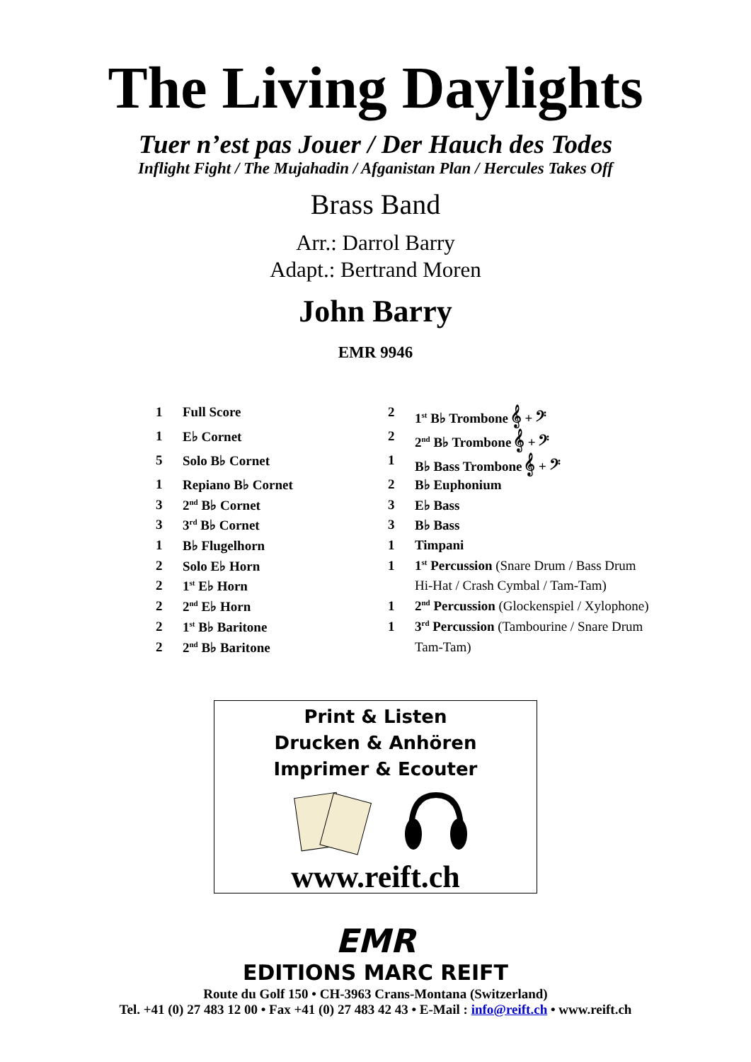The Living Daylights
Tuer n’est pas Jouer / Der Hauch des Todes
Inflight Fight / The Mujahadin / Afganistan Plan / Hercules Takes Off
Brass Band
Arr.: Darrol Barry
Adapt.: Bertrand Moren
John Barry
EMR 9946
| 1 | Full Score | 2 | 1<sup>st</sup> B♭ Trombone 𝄞 + 𝄢 |
| 1 | E♭ Cornet | 2 | 2<sup>nd</sup> B♭ Trombone 𝄞 + 𝄢 |
| 5 | Solo B♭ Cornet | 1 | B♭ Bass Trombone 𝄞 + 𝄢 |
| 1 | Repiano B♭ Cornet | 2 | B♭ Euphonium |
| 3 | 2<sup>nd</sup> B♭ Cornet | 3 | E♭ Bass |
| 3 | 3<sup>rd</sup> B♭ Cornet | 3 | B♭ Bass |
| 1 | B♭ Flugelhorn | 1 | Timpani |
| 2 | Solo E♭ Horn | 1 | 1<sup>st</sup> Percussion (Snare Drum / Bass Drum |
| 2 | 1<sup>st</sup> E♭ Horn | | Hi-Hat / Crash Cymbal / Tam-Tam) |
| 2 | 2<sup>nd</sup> E♭ Horn | 1 | 2<sup>nd</sup> Percussion (Glockenspiel / Xylophone) |
| 2 | 1<sup>st</sup> B♭ Baritone | 1 | 3<sup>rd</sup> Percussion (Tambourine / Snare Drum |
| 2 | 2<sup>nd</sup> B♭ Baritone | | Tam-Tam) |
Print & Listen
Drucken & Anhören
Imprimer & Ecouter
www.reift.ch
EMR
EDITIONS MARC REIFT
Route du Golf 150 • CH-3963 Crans-Montana (Switzerland)
Tel. +41 (0) 27 483 12 00 • Fax +41 (0) 27 483 42 43 • E-Mail : info@reift.ch • www.reift.ch